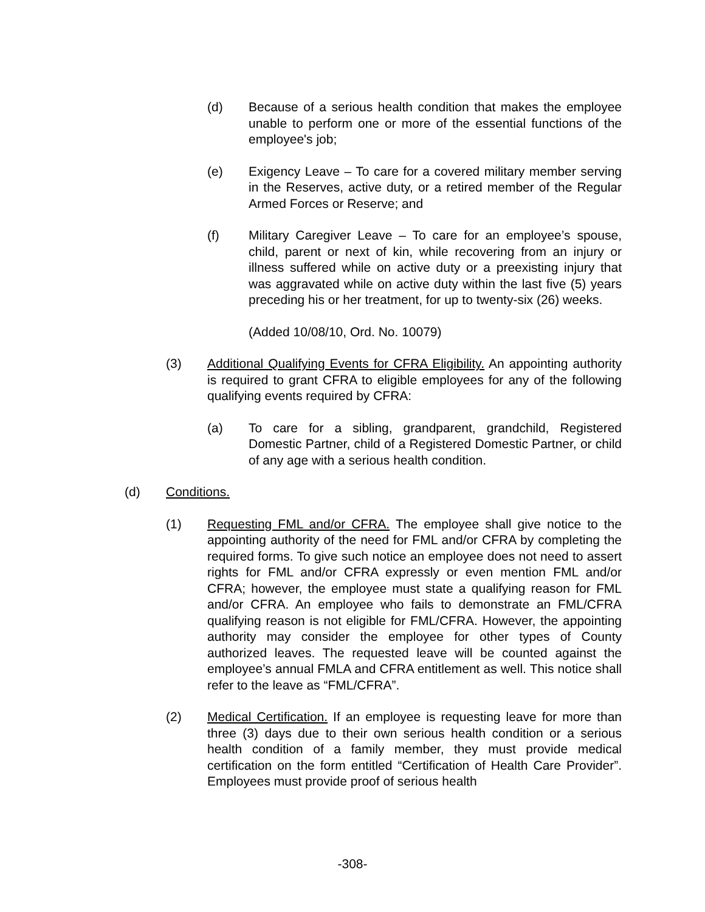(d) Because of a serious health condition that makes the employee unable to perform one or more of the essential functions of the employee's job;
(e) Exigency Leave – To care for a covered military member serving in the Reserves, active duty, or a retired member of the Regular Armed Forces or Reserve; and
(f) Military Caregiver Leave – To care for an employee’s spouse, child, parent or next of kin, while recovering from an injury or illness suffered while on active duty or a preexisting injury that was aggravated while on active duty within the last five (5) years preceding his or her treatment, for up to twenty-six (26) weeks.
(Added 10/08/10, Ord. No. 10079)
(3) Additional Qualifying Events for CFRA Eligibility. An appointing authority is required to grant CFRA to eligible employees for any of the following qualifying events required by CFRA:
(a) To care for a sibling, grandparent, grandchild, Registered Domestic Partner, child of a Registered Domestic Partner, or child of any age with a serious health condition.
(d) Conditions.
(1) Requesting FML and/or CFRA. The employee shall give notice to the appointing authority of the need for FML and/or CFRA by completing the required forms. To give such notice an employee does not need to assert rights for FML and/or CFRA expressly or even mention FML and/or CFRA; however, the employee must state a qualifying reason for FML and/or CFRA. An employee who fails to demonstrate an FML/CFRA qualifying reason is not eligible for FML/CFRA. However, the appointing authority may consider the employee for other types of County authorized leaves. The requested leave will be counted against the employee’s annual FMLA and CFRA entitlement as well. This notice shall refer to the leave as “FML/CFRA”.
(2) Medical Certification. If an employee is requesting leave for more than three (3) days due to their own serious health condition or a serious health condition of a family member, they must provide medical certification on the form entitled “Certification of Health Care Provider”. Employees must provide proof of serious health
-308-